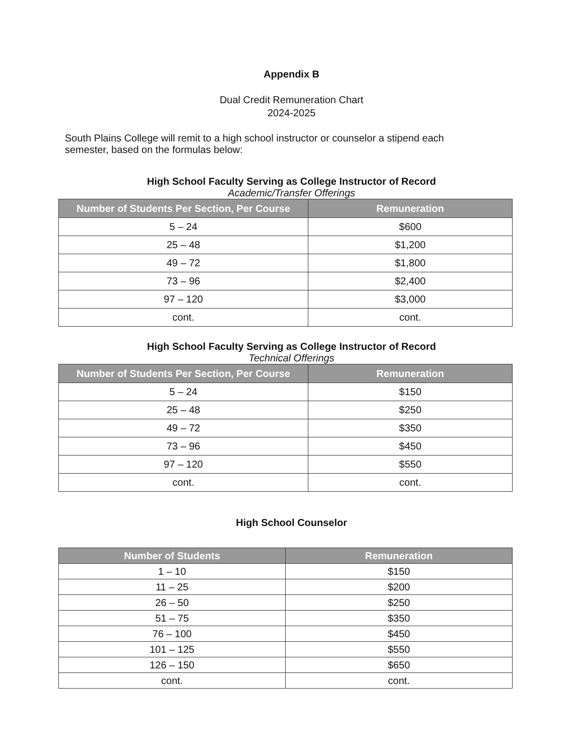Appendix B
Dual Credit Remuneration Chart
2024-2025
South Plains College will remit to a high school instructor or counselor a stipend each semester, based on the formulas below:
High School Faculty Serving as College Instructor of Record
Academic/Transfer Offerings
| Number of Students Per Section, Per Course | Remuneration |
| --- | --- |
| 5 – 24 | $600 |
| 25 – 48 | $1,200 |
| 49 – 72 | $1,800 |
| 73 – 96 | $2,400 |
| 97 – 120 | $3,000 |
| cont. | cont. |
High School Faculty Serving as College Instructor of Record
Technical Offerings
| Number of Students Per Section, Per Course | Remuneration |
| --- | --- |
| 5 – 24 | $150 |
| 25 – 48 | $250 |
| 49 – 72 | $350 |
| 73 – 96 | $450 |
| 97 – 120 | $550 |
| cont. | cont. |
High School Counselor
| Number of Students | Remuneration |
| --- | --- |
| 1 – 10 | $150 |
| 11 – 25 | $200 |
| 26 – 50 | $250 |
| 51 – 75 | $350 |
| 76 – 100 | $450 |
| 101 – 125 | $550 |
| 126 – 150 | $650 |
| cont. | cont. |